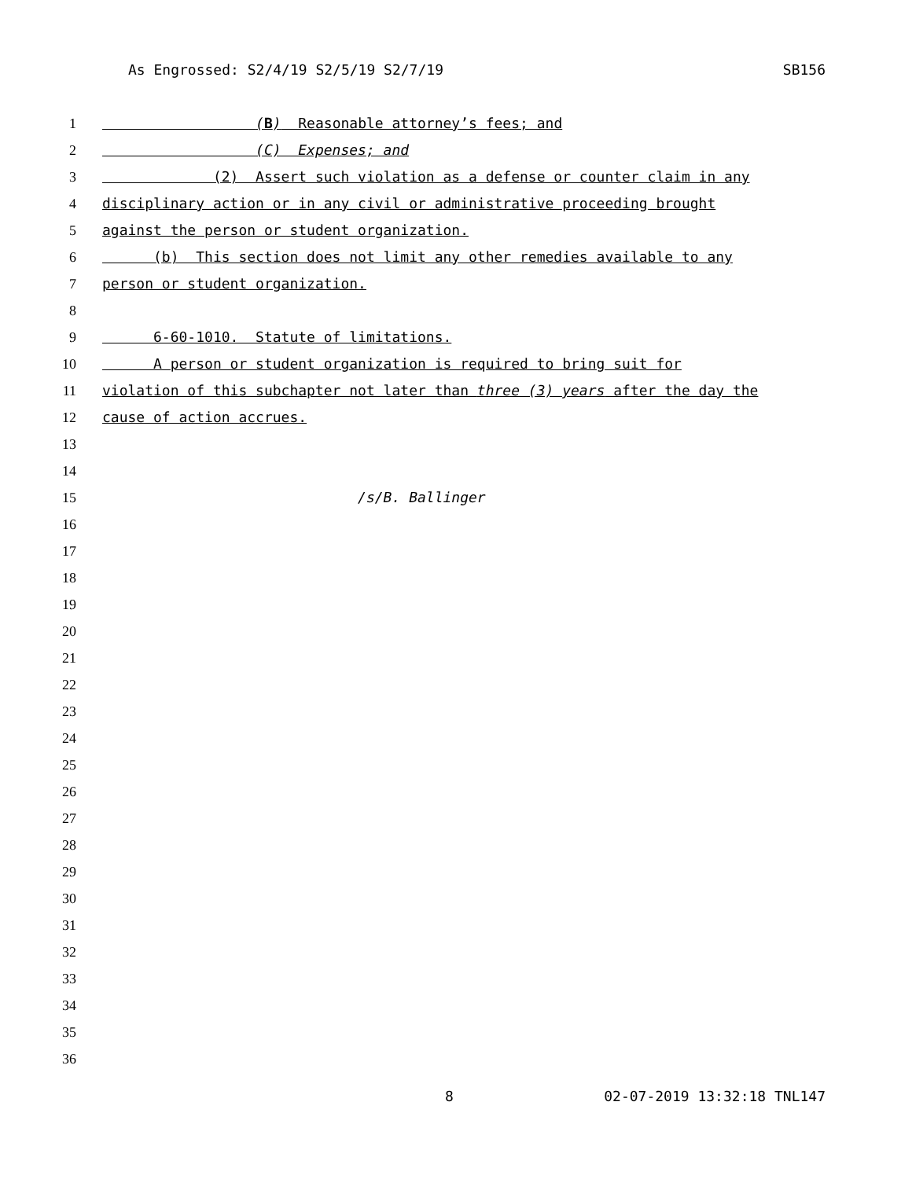As Engrossed: S2/4/19 S2/5/19 S2/7/19 SB156
1 (B) Reasonable attorney’s fees; and
2 (C) Expenses; and
3 (2) Assert such violation as a defense or counter claim in any
4 disciplinary action or in any civil or administrative proceeding brought
5 against the person or student organization.
6 (b) This section does not limit any other remedies available to any
7 person or student organization.
8
9 6-60-1010. Statute of limitations.
10 A person or student organization is required to bring suit for
11 violation of this subchapter not later than three (3) years after the day the
12 cause of action accrues.
13
14
15 /s/B. Ballinger
16
17
18
19
20
21
22
23
24
25
26
27
28
29
30
31
32
33
34
35
36
8 02-07-2019 13:32:18 TNL147